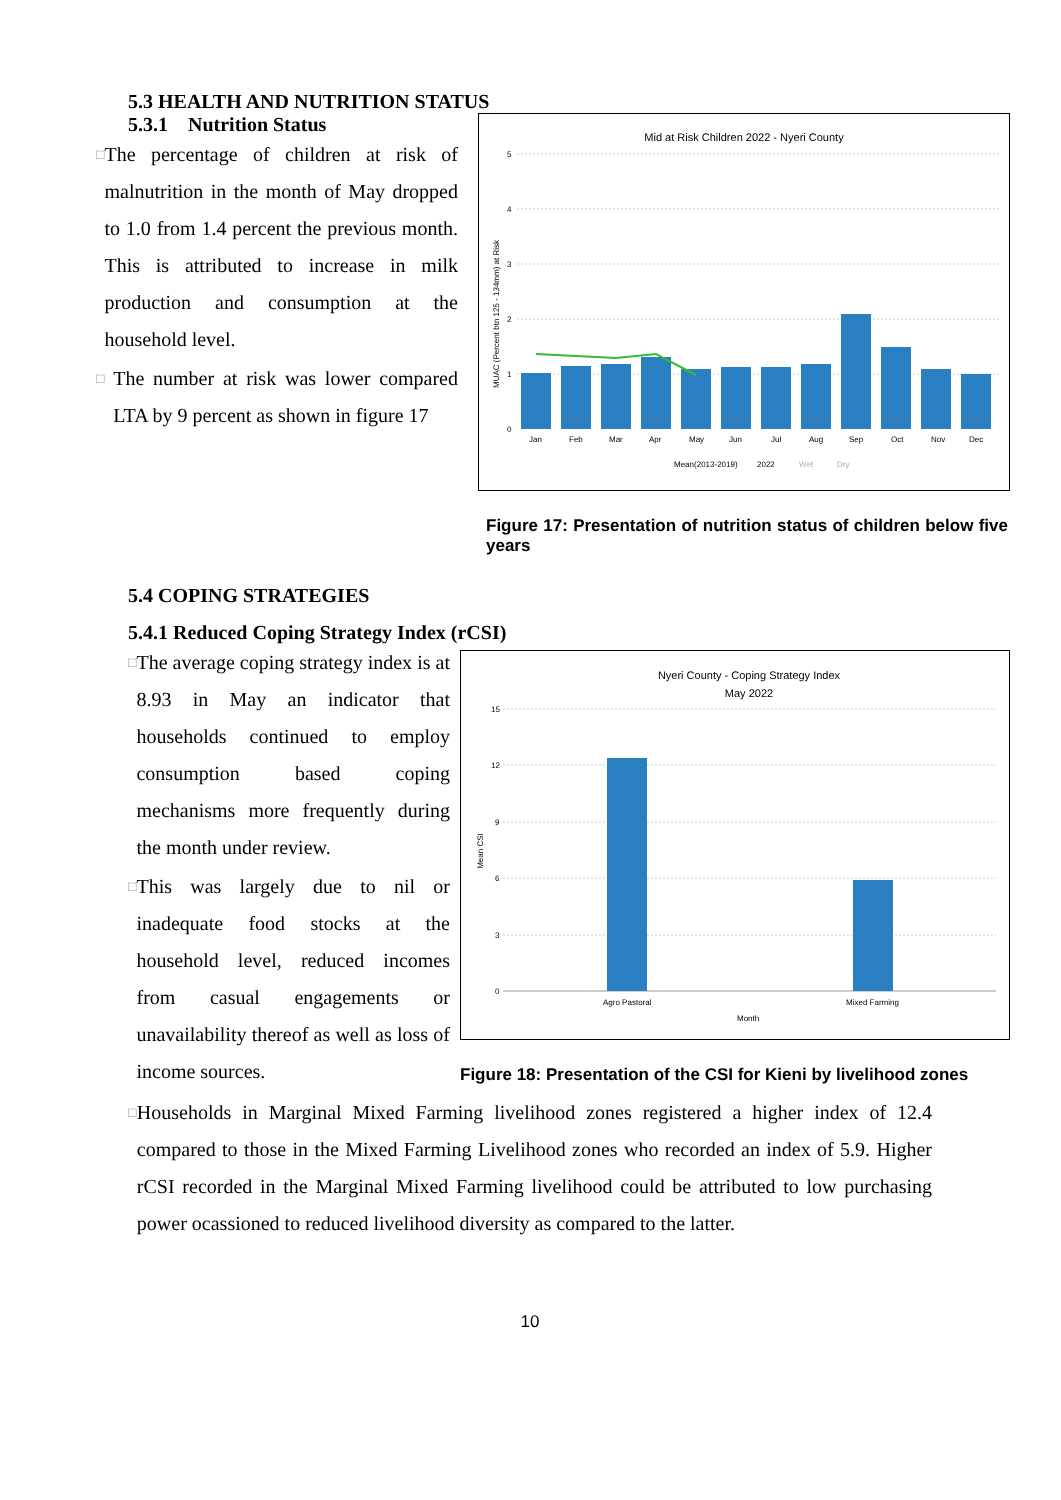5.3 HEALTH AND NUTRITION STATUS
5.3.1 Nutrition Status
□ The percentage of children at risk of malnutrition in the month of May dropped to 1.0 from 1.4 percent the previous month. This is attributed to increase in milk production and consumption at the household level.
□ The number at risk was lower compared LTA by 9 percent as shown in figure 17
Mid at Risk Children 2022 - Nyeri County
MUAC (Percent btn 125 - 134mm) at Risk
5
4
3
2
1
0
Jan
Feb
Mar
Apr
May
Jun
Jul
Aug
Sep
Oct
Nov
Dec
Mean(2013-2019)
2022
Wet
Dry
Figure 17: Presentation of nutrition status of children below five years
5.4 COPING STRATEGIES
5.4.1 Reduced Coping Strategy Index (rCSI)
□ The average coping strategy index is at 8.93 in May an indicator that households continued to employ consumption based coping mechanisms more frequently during the month under review.
□ This was largely due to nil or inadequate food stocks at the household level, reduced incomes from casual engagements or unavailability thereof as well as loss of income sources.
Nyeri County - Coping Strategy Index
May 2022
Mean CSI
15
12
9
6
3
0
Agro Pastoral
Mixed Farming
Month
Figure 18: Presentation of the CSI for Kieni by livelihood zones
□ Households in Marginal Mixed Farming livelihood zones registered a higher index of 12.4 compared to those in the Mixed Farming Livelihood zones who recorded an index of 5.9. Higher rCSI recorded in the Marginal Mixed Farming livelihood could be attributed to low purchasing power ocassioned to reduced livelihood diversity as compared to the latter.
10